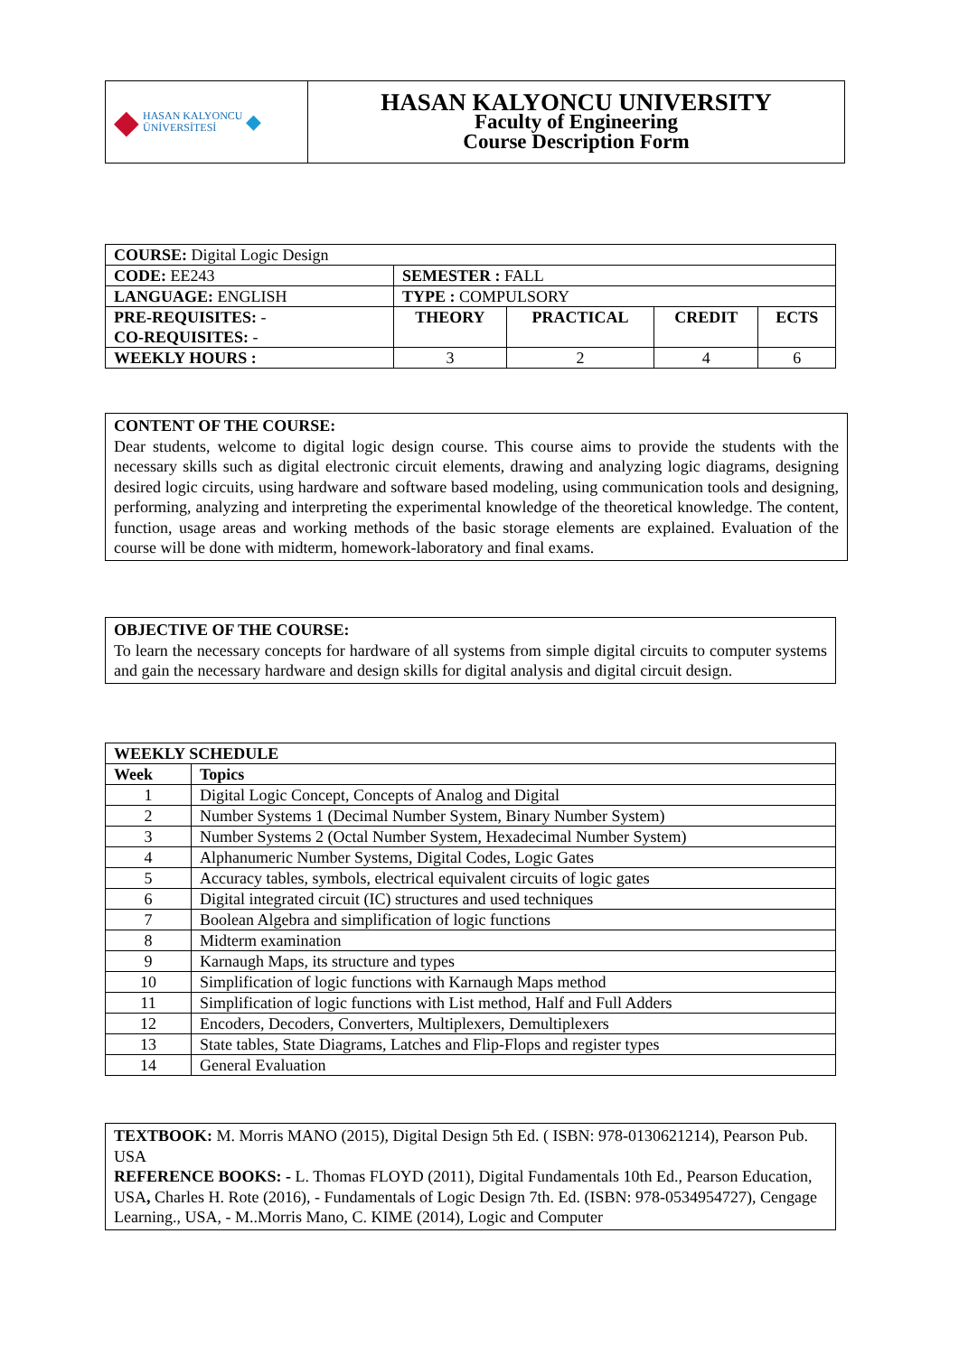| ◆ HASAN KALYONCU ÜNİVERSİTESİ ◆ | HASAN KALYONCU UNIVERSITY Faculty of Engineering Course Description Form |
| COURSE: Digital Logic Design | | | | |
| CODE: EE243 | SEMESTER : FALL | | | |
| LANGUAGE: ENGLISH | TYPE : COMPULSORY | | | |
| PRE-REQUISITES: - CO-REQUISITES: - | THEORY | PRACTICAL | CREDIT | ECTS |
| WEEKLY HOURS : | 3 | 2 | 4 | 6 |
CONTENT OF THE COURSE:
Dear students, welcome to digital logic design course. This course aims to provide the students with the necessary skills such as digital electronic circuit elements, drawing and analyzing logic diagrams, designing desired logic circuits, using hardware and software based modeling, using communication tools and designing, performing, analyzing and interpreting the experimental knowledge of the theoretical knowledge. The content, function, usage areas and working methods of the basic storage elements are explained. Evaluation of the course will be done with midterm, homework-laboratory and final exams.
OBJECTIVE OF THE COURSE:
To learn the necessary concepts for hardware of all systems from simple digital circuits to computer systems and gain the necessary hardware and design skills for digital analysis and digital circuit design.
| WEEKLY SCHEDULE | |
| --- | --- |
| Week | Topics |
| 1 | Digital Logic Concept, Concepts of Analog and Digital |
| 2 | Number Systems 1 (Decimal Number System, Binary Number System) |
| 3 | Number Systems 2 (Octal Number System, Hexadecimal Number System) |
| 4 | Alphanumeric Number Systems, Digital Codes, Logic Gates |
| 5 | Accuracy tables, symbols, electrical equivalent circuits of logic gates |
| 6 | Digital integrated circuit (IC) structures and used techniques |
| 7 | Boolean Algebra and simplification of logic functions |
| 8 | Midterm examination |
| 9 | Karnaugh Maps, its structure and types |
| 10 | Simplification of logic functions with Karnaugh Maps method |
| 11 | Simplification of logic functions with List method, Half and Full Adders |
| 12 | Encoders, Decoders, Converters, Multiplexers, Demultiplexers |
| 13 | State tables, State Diagrams, Latches and Flip-Flops and register types |
| 14 | General Evaluation |
TEXTBOOK: M. Morris MANO (2015), Digital Design 5th Ed. ( ISBN: 978-0130621214), Pearson Pub. USA
REFERENCE BOOKS: - L. Thomas FLOYD (2011), Digital Fundamentals 10th Ed., Pearson Education, USA, Charles H. Rote (2016), - Fundamentals of Logic Design 7th. Ed. (ISBN: 978-0534954727), Cengage Learning., USA, - M..Morris Mano, C. KIME (2014), Logic and Computer